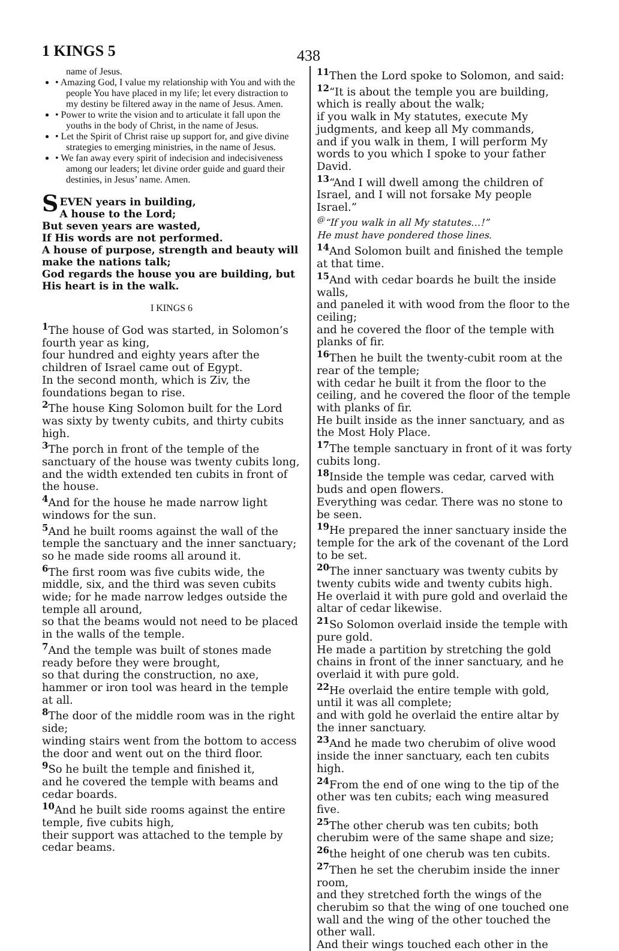1 KINGS 5
438
name of Jesus.
• Amazing God, I value my relationship with You and with the people You have placed in my life; let every distraction to my destiny be filtered away in the name of Jesus. Amen.
• Power to write the vision and to articulate it fall upon the youths in the body of Christ, in the name of Jesus.
• Let the Spirit of Christ raise up support for, and give divine strategies to emerging ministries, in the name of Jesus.
• We fan away every spirit of indecision and indecisiveness among our leaders; let divine order guide and guard their destinies, in Jesus’ name. Amen.
SEVEN years in building,
A house to the Lord;
But seven years are wasted,
If His words are not performed.
A house of purpose, strength and beauty will make the nations talk;
God regards the house you are building, but His heart is in the walk.
I KINGS 6
<sup>1</sup> The house of God was started, in Solomon’s fourth year as king,
four hundred and eighty years after the children of Israel came out of Egypt.
In the second month, which is Ziv, the foundations began to rise.
<sup>2</sup> The house King Solomon built for the Lord was sixty by twenty cubits, and thirty cubits high.
<sup>3</sup> The porch in front of the temple of the sanctuary of the house was twenty cubits long, and the width extended ten cubits in front of the house.
<sup>4</sup> And for the house he made narrow light windows for the sun.
<sup>5</sup> And he built rooms against the wall of the temple the sanctuary and the inner sanctuary;
so he made side rooms all around it.
<sup>6</sup> The first room was five cubits wide, the middle, six, and the third was seven cubits wide; for he made narrow ledges outside the temple all around,
so that the beams would not need to be placed in the walls of the temple.
<sup>7</sup> And the temple was built of stones made ready before they were brought,
so that during the construction, no axe, hammer or iron tool was heard in the temple at all.
<sup>8</sup> The door of the middle room was in the right side;
winding stairs went from the bottom to access the door and went out on the third floor.
<sup>9</sup> So he built the temple and finished it,
and he covered the temple with beams and cedar boards.
<sup>10</sup> And he built side rooms against the entire temple, five cubits high,
their support was attached to the temple by cedar beams.
<sup>11</sup> Then the Lord spoke to Solomon, and said:
<sup>12</sup> “It is about the temple you are building, which is really about the walk;
if you walk in My statutes, execute My judgments, and keep all My commands,
and if you walk in them, I will perform My words to you which I spoke to your father David.
<sup>13</sup> “And I will dwell among the children of Israel, and I will not forsake My people Israel.”
<sup>@</sup>“If you walk in all My statutes…!”
He must have pondered those lines.
<sup>14</sup> And Solomon built and finished the temple at that time.
<sup>15</sup> And with cedar boards he built the inside walls,
and paneled it with wood from the floor to the ceiling;
and he covered the floor of the temple with planks of fir.
<sup>16</sup> Then he built the twenty-cubit room at the rear of the temple;
with cedar he built it from the floor to the ceiling, and he covered the floor of the temple with planks of fir.
He built inside as the inner sanctuary, and as the Most Holy Place.
<sup>17</sup> The temple sanctuary in front of it was forty cubits long.
<sup>18</sup> Inside the temple was cedar, carved with buds and open flowers.
Everything was cedar. There was no stone to be seen.
<sup>19</sup>He prepared the inner sanctuary inside the temple for the ark of the covenant of the Lord to be set.
<sup>20</sup> The inner sanctuary was twenty cubits by twenty cubits wide and twenty cubits high.
He overlaid it with pure gold and overlaid the altar of cedar likewise.
<sup>21</sup> So Solomon overlaid inside the temple with pure gold.
He made a partition by stretching the gold chains in front of the inner sanctuary, and he overlaid it with pure gold.
<sup>22</sup>He overlaid the entire temple with gold, until it was all complete;
and with gold he overlaid the entire altar by the inner sanctuary.
<sup>23</sup> And he made two cherubim of olive wood inside the inner sanctuary, each ten cubits high.
<sup>24</sup> From the end of one wing to the tip of the other was ten cubits; each wing measured five.
<sup>25</sup> The other cherub was ten cubits; both cherubim were of the same shape and size;
<sup>26</sup> the height of one cherub was ten cubits.
<sup>27</sup> Then he set the cherubim inside the inner room,
and they stretched forth the wings of the cherubim so that the wing of one touched one wall and the wing of the other touched the other wall.
And their wings touched each other in the